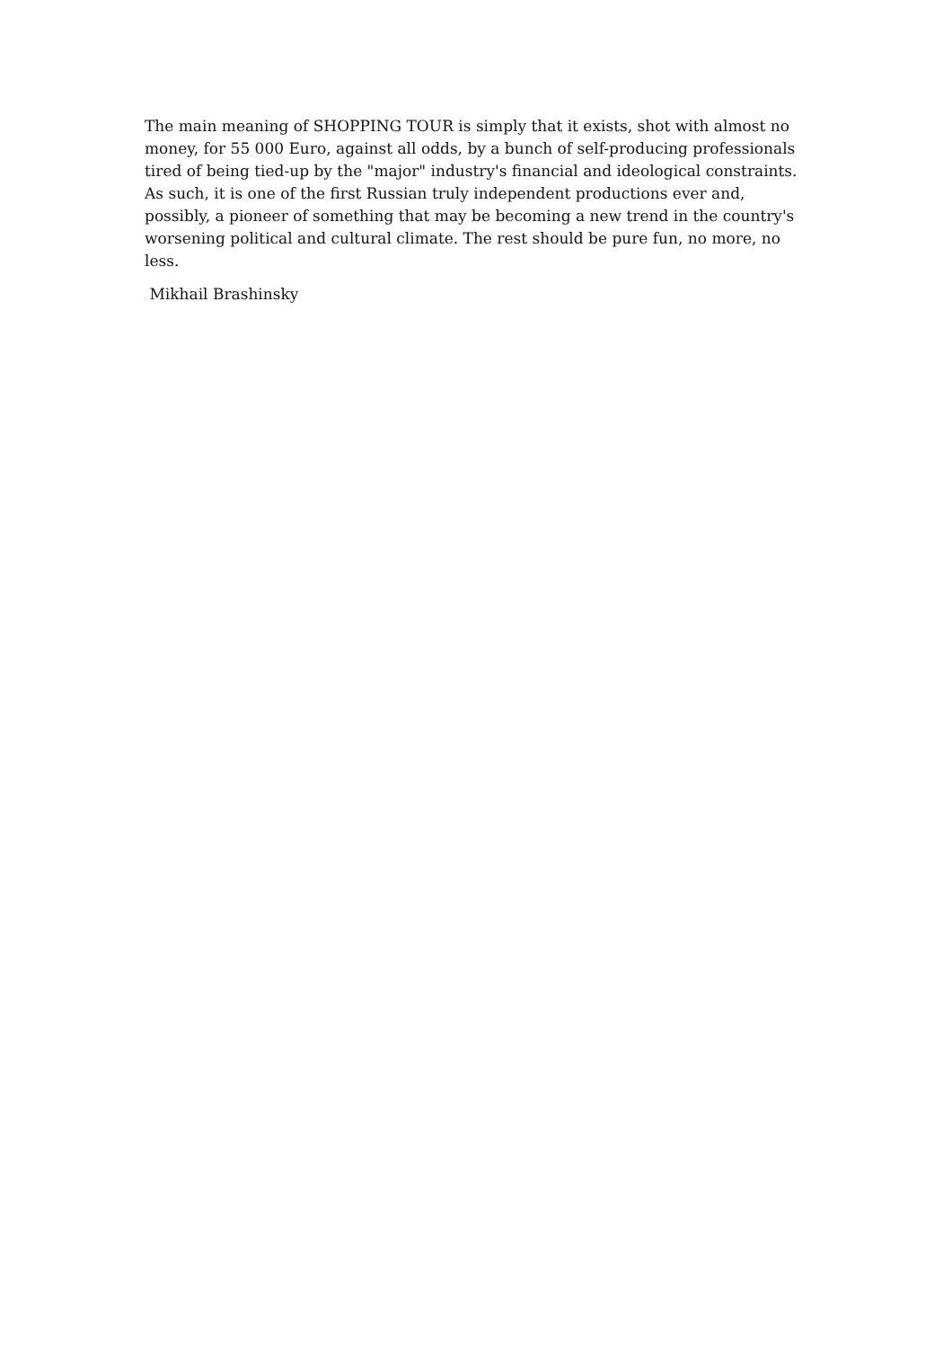The main meaning of SHOPPING TOUR is simply that it exists, shot with almost no money, for 55 000 Euro, against all odds, by a bunch of self-producing professionals tired of being tied-up by the "major" industry's financial and ideological constraints. As such, it is one of the first Russian truly independent productions ever and, possibly, a pioneer of something that may be becoming a new trend in the country's worsening political and cultural climate. The rest should be pure fun, no more, no less.
Mikhail Brashinsky